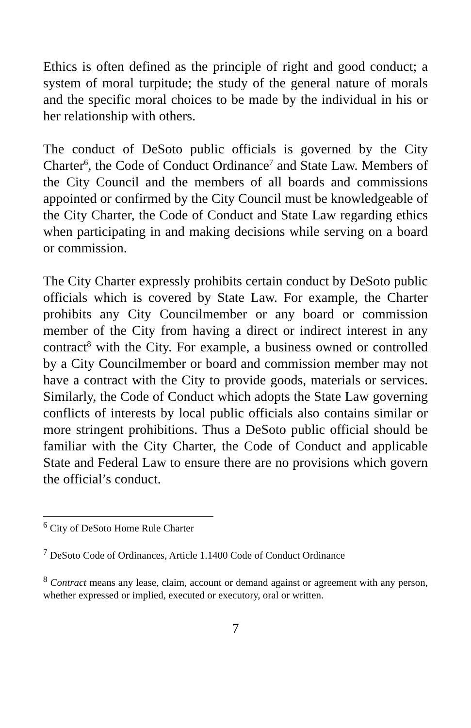Ethics is often defined as the principle of right and good conduct; a system of moral turpitude; the study of the general nature of morals and the specific moral choices to be made by the individual in his or her relationship with others.
The conduct of DeSoto public officials is governed by the City Charter<sup>6</sup>, the Code of Conduct Ordinance<sup>7</sup> and State Law. Members of the City Council and the members of all boards and commissions appointed or confirmed by the City Council must be knowledgeable of the City Charter, the Code of Conduct and State Law regarding ethics when participating in and making decisions while serving on a board or commission.
The City Charter expressly prohibits certain conduct by DeSoto public officials which is covered by State Law. For example, the Charter prohibits any City Councilmember or any board or commission member of the City from having a direct or indirect interest in any contract<sup>8</sup> with the City. For example, a business owned or controlled by a City Councilmember or board and commission member may not have a contract with the City to provide goods, materials or services. Similarly, the Code of Conduct which adopts the State Law governing conflicts of interests by local public officials also contains similar or more stringent prohibitions. Thus a DeSoto public official should be familiar with the City Charter, the Code of Conduct and applicable State and Federal Law to ensure there are no provisions which govern the official’s conduct.
<sup>6</sup> City of DeSoto Home Rule Charter
<sup>7</sup> DeSoto Code of Ordinances, Article 1.1400 Code of Conduct Ordinance
<sup>8</sup> Contract means any lease, claim, account or demand against or agreement with any person, whether expressed or implied, executed or executory, oral or written.
7